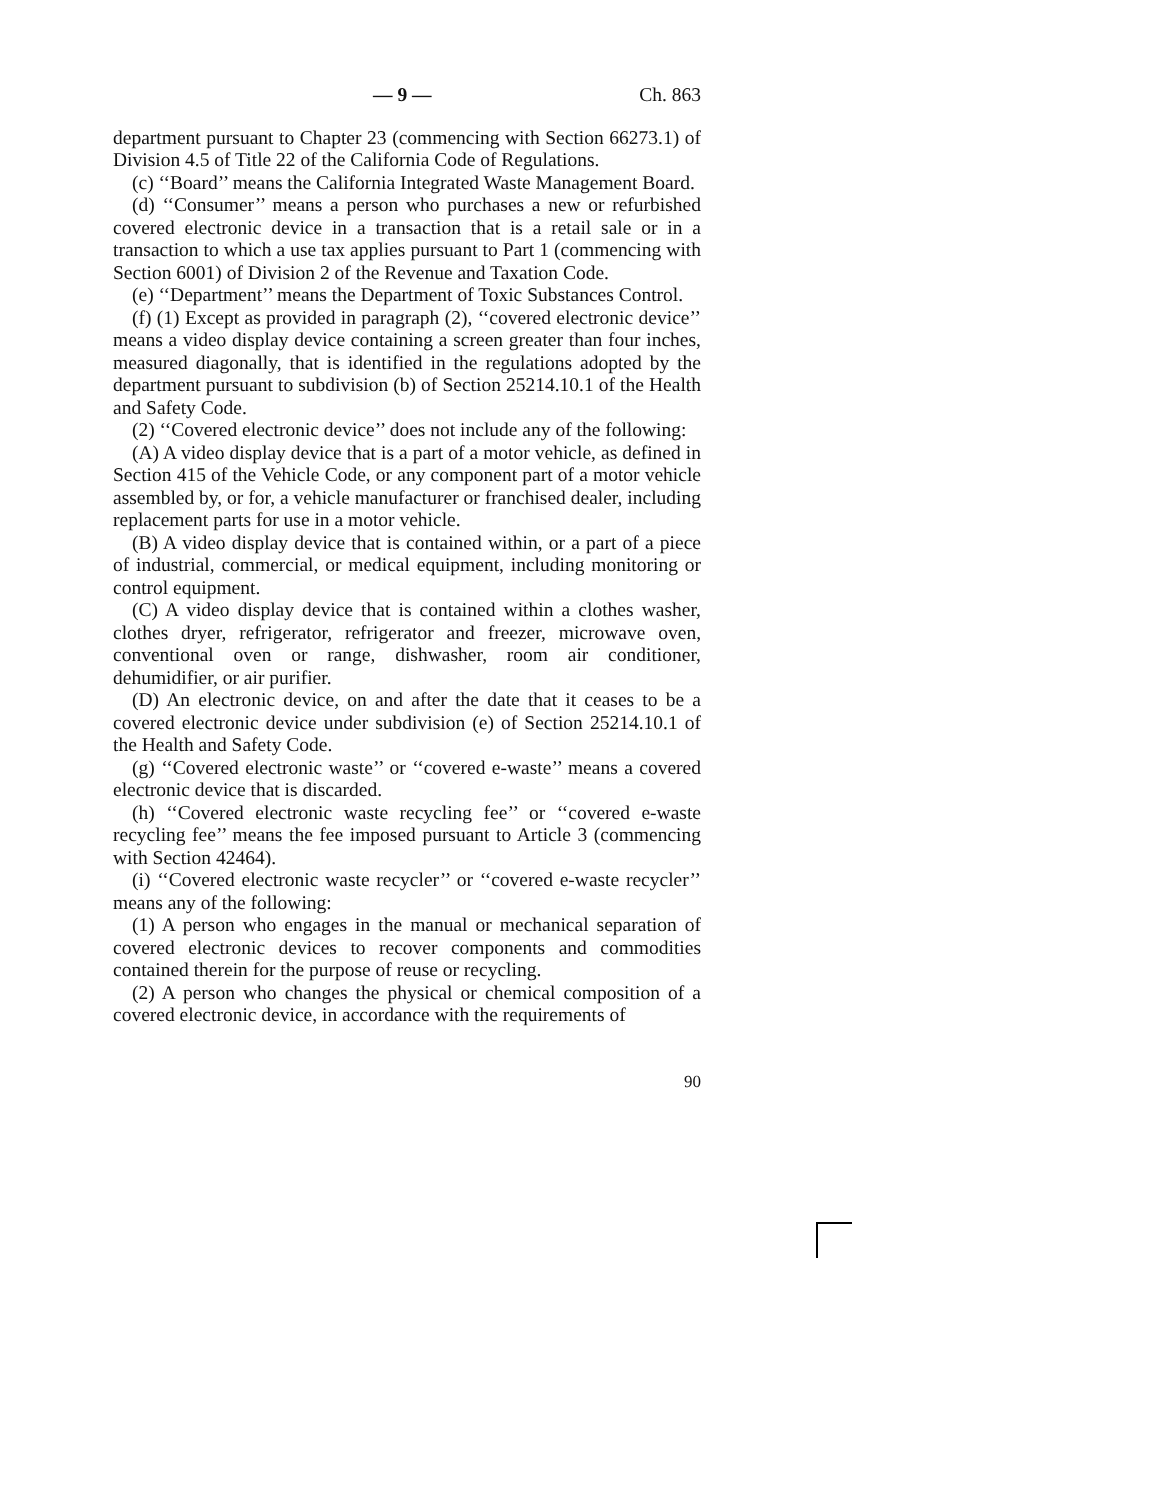— 9 — Ch. 863
department pursuant to Chapter 23 (commencing with Section 66273.1) of Division 4.5 of Title 22 of the California Code of Regulations.
(c) ‘‘Board’’ means the California Integrated Waste Management Board.
(d) ‘‘Consumer’’ means a person who purchases a new or refurbished covered electronic device in a transaction that is a retail sale or in a transaction to which a use tax applies pursuant to Part 1 (commencing with Section 6001) of Division 2 of the Revenue and Taxation Code.
(e) ‘‘Department’’ means the Department of Toxic Substances Control.
(f) (1) Except as provided in paragraph (2), ‘‘covered electronic device’’ means a video display device containing a screen greater than four inches, measured diagonally, that is identified in the regulations adopted by the department pursuant to subdivision (b) of Section 25214.10.1 of the Health and Safety Code.
(2) ‘‘Covered electronic device’’ does not include any of the following:
(A) A video display device that is a part of a motor vehicle, as defined in Section 415 of the Vehicle Code, or any component part of a motor vehicle assembled by, or for, a vehicle manufacturer or franchised dealer, including replacement parts for use in a motor vehicle.
(B) A video display device that is contained within, or a part of a piece of industrial, commercial, or medical equipment, including monitoring or control equipment.
(C) A video display device that is contained within a clothes washer, clothes dryer, refrigerator, refrigerator and freezer, microwave oven, conventional oven or range, dishwasher, room air conditioner, dehumidifier, or air purifier.
(D) An electronic device, on and after the date that it ceases to be a covered electronic device under subdivision (e) of Section 25214.10.1 of the Health and Safety Code.
(g) ‘‘Covered electronic waste’’ or ‘‘covered e-waste’’ means a covered electronic device that is discarded.
(h) ‘‘Covered electronic waste recycling fee’’ or ‘‘covered e-waste recycling fee’’ means the fee imposed pursuant to Article 3 (commencing with Section 42464).
(i) ‘‘Covered electronic waste recycler’’ or ‘‘covered e-waste recycler’’ means any of the following:
(1) A person who engages in the manual or mechanical separation of covered electronic devices to recover components and commodities contained therein for the purpose of reuse or recycling.
(2) A person who changes the physical or chemical composition of a covered electronic device, in accordance with the requirements of
90